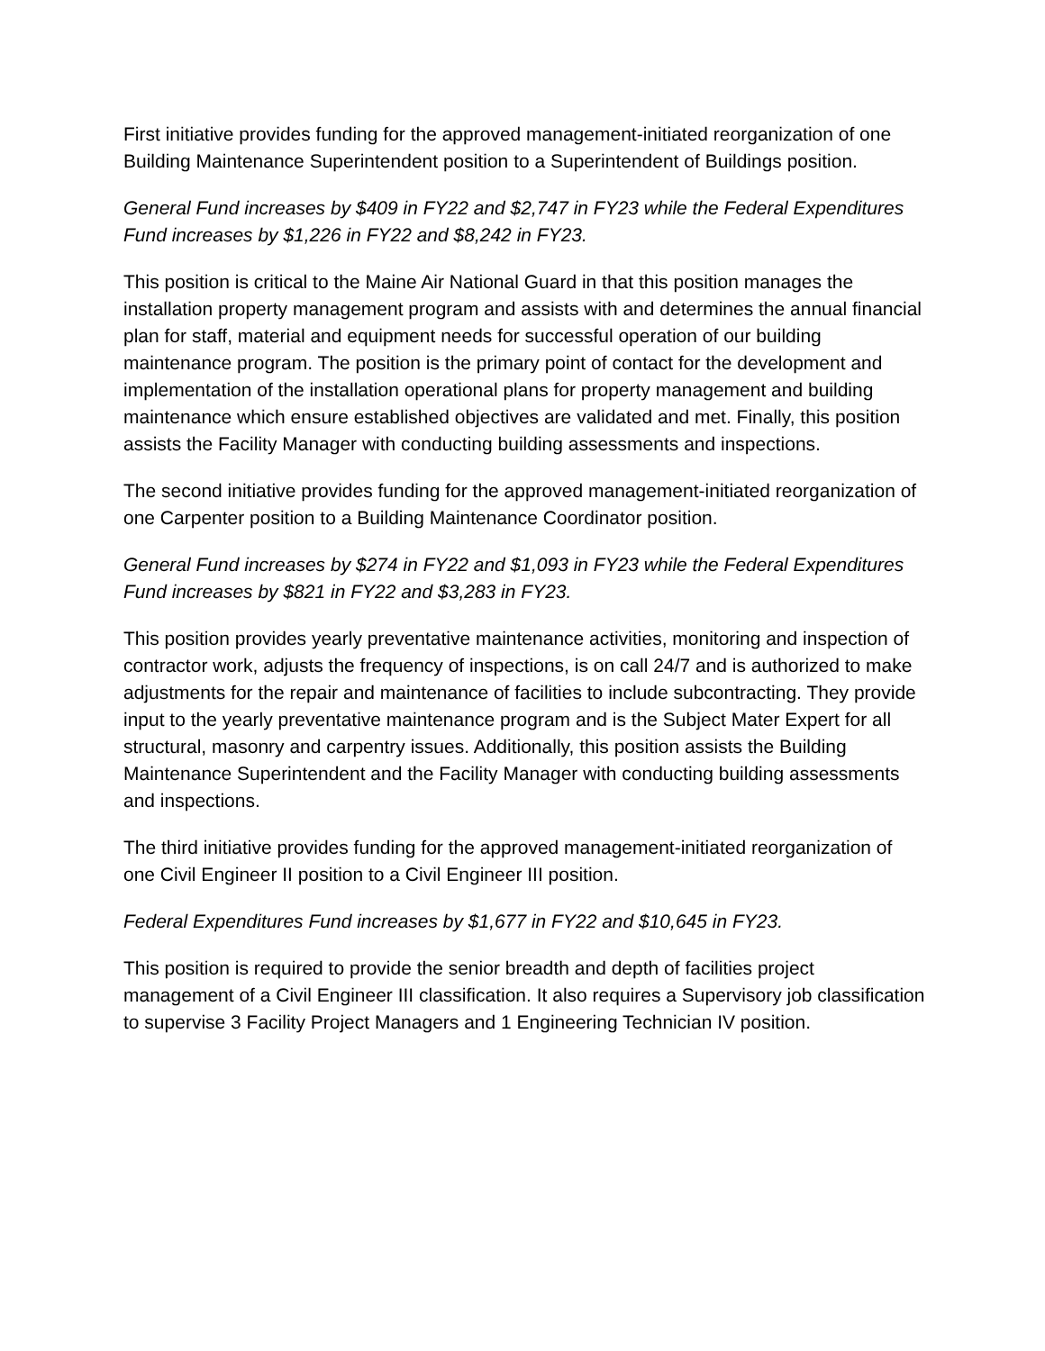First initiative provides funding for the approved management-initiated reorganization of one Building Maintenance Superintendent position to a Superintendent of Buildings position.
General Fund increases by $409 in FY22 and $2,747 in FY23 while the Federal Expenditures Fund increases by $1,226 in FY22 and $8,242 in FY23.
This position is critical to the Maine Air National Guard in that this position manages the installation property management program and assists with and determines the annual financial plan for staff, material and equipment needs for successful operation of our building maintenance program. The position is the primary point of contact for the development and implementation of the installation operational plans for property management and building maintenance which ensure established objectives are validated and met. Finally, this position assists the Facility Manager with conducting building assessments and inspections.
The second initiative provides funding for the approved management-initiated reorganization of one Carpenter position to a Building Maintenance Coordinator position.
General Fund increases by $274 in FY22 and $1,093 in FY23 while the Federal Expenditures Fund increases by $821 in FY22 and $3,283 in FY23.
This position provides yearly preventative maintenance activities, monitoring and inspection of contractor work, adjusts the frequency of inspections, is on call 24/7 and is authorized to make adjustments for the repair and maintenance of facilities to include subcontracting. They provide input to the yearly preventative maintenance program and is the Subject Mater Expert for all structural, masonry and carpentry issues. Additionally, this position assists the Building Maintenance Superintendent and the Facility Manager with conducting building assessments and inspections.
The third initiative provides funding for the approved management-initiated reorganization of one Civil Engineer II position to a Civil Engineer III position.
Federal Expenditures Fund increases by $1,677 in FY22 and $10,645 in FY23.
This position is required to provide the senior breadth and depth of facilities project management of a Civil Engineer III classification. It also requires a Supervisory job classification to supervise 3 Facility Project Managers and 1 Engineering Technician IV position.